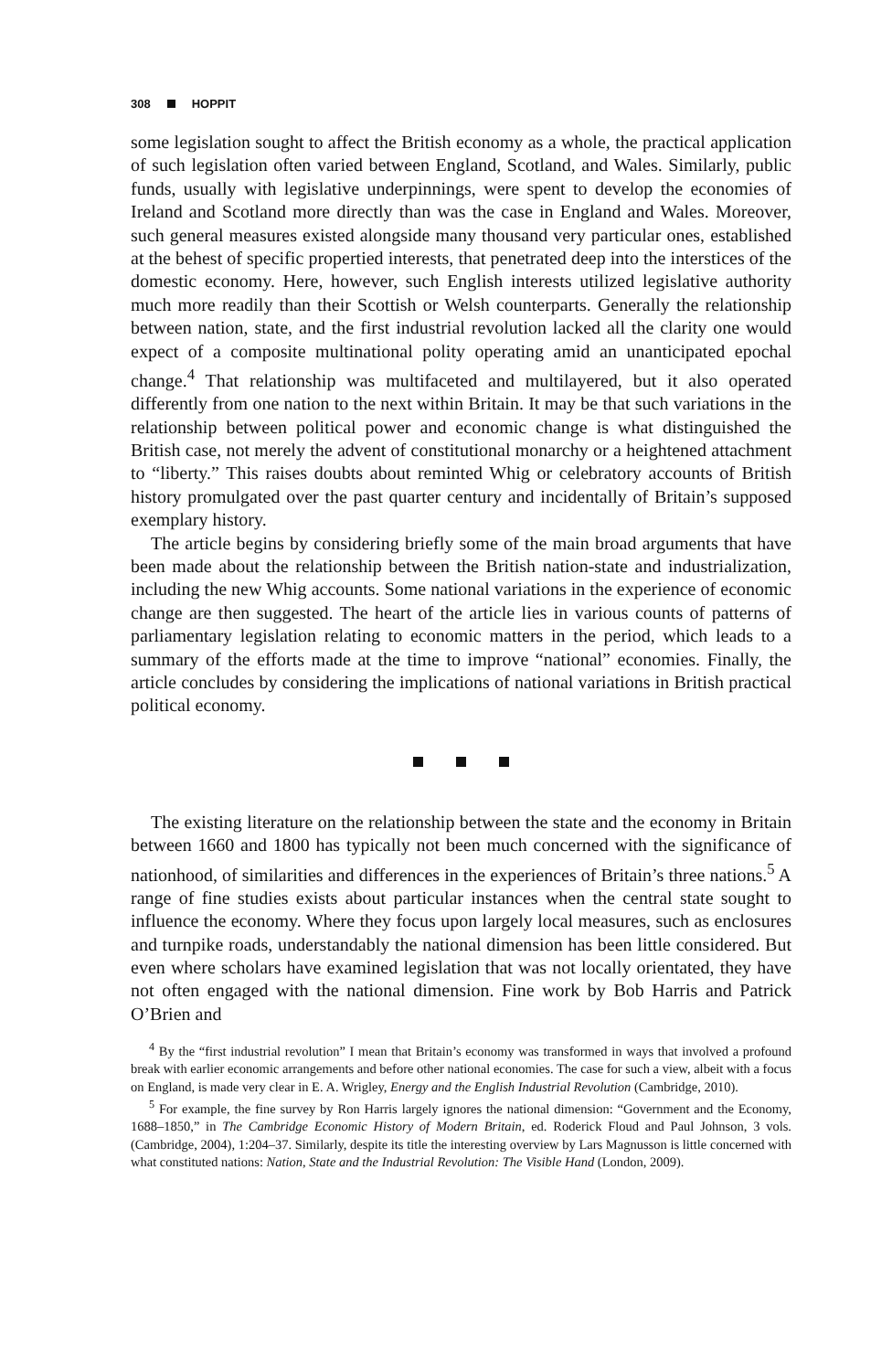308 HOPPIT
some legislation sought to affect the British economy as a whole, the practical application of such legislation often varied between England, Scotland, and Wales. Similarly, public funds, usually with legislative underpinnings, were spent to develop the economies of Ireland and Scotland more directly than was the case in England and Wales. Moreover, such general measures existed alongside many thousand very particular ones, established at the behest of specific propertied interests, that penetrated deep into the interstices of the domestic economy. Here, however, such English interests utilized legislative authority much more readily than their Scottish or Welsh counterparts. Generally the relationship between nation, state, and the first industrial revolution lacked all the clarity one would expect of a composite multinational polity operating amid an unanticipated epochal change.<sup>4</sup> That relationship was multifaceted and multilayered, but it also operated differently from one nation to the next within Britain. It may be that such variations in the relationship between political power and economic change is what distinguished the British case, not merely the advent of constitutional monarchy or a heightened attachment to “liberty.” This raises doubts about reminted Whig or celebratory accounts of British history promulgated over the past quarter century and incidentally of Britain’s supposed exemplary history.
The article begins by considering briefly some of the main broad arguments that have been made about the relationship between the British nation-state and industrialization, including the new Whig accounts. Some national variations in the experience of economic change are then suggested. The heart of the article lies in various counts of patterns of parliamentary legislation relating to economic matters in the period, which leads to a summary of the efforts made at the time to improve “national” economies. Finally, the article concludes by considering the implications of national variations in British practical political economy.
The existing literature on the relationship between the state and the economy in Britain between 1660 and 1800 has typically not been much concerned with the significance of nationhood, of similarities and differences in the experiences of Britain’s three nations.<sup>5</sup> A range of fine studies exists about particular instances when the central state sought to influence the economy. Where they focus upon largely local measures, such as enclosures and turnpike roads, understandably the national dimension has been little considered. But even where scholars have examined legislation that was not locally orientated, they have not often engaged with the national dimension. Fine work by Bob Harris and Patrick O’Brien and
<sup>4</sup> By the “first industrial revolution” I mean that Britain’s economy was transformed in ways that involved a profound break with earlier economic arrangements and before other national economies. The case for such a view, albeit with a focus on England, is made very clear in E. A. Wrigley, Energy and the English Industrial Revolution (Cambridge, 2010).
<sup>5</sup> For example, the fine survey by Ron Harris largely ignores the national dimension: “Government and the Economy, 1688–1850,” in The Cambridge Economic History of Modern Britain, ed. Roderick Floud and Paul Johnson, 3 vols. (Cambridge, 2004), 1:204–37. Similarly, despite its title the interesting overview by Lars Magnusson is little concerned with what constituted nations: Nation, State and the Industrial Revolution: The Visible Hand (London, 2009).